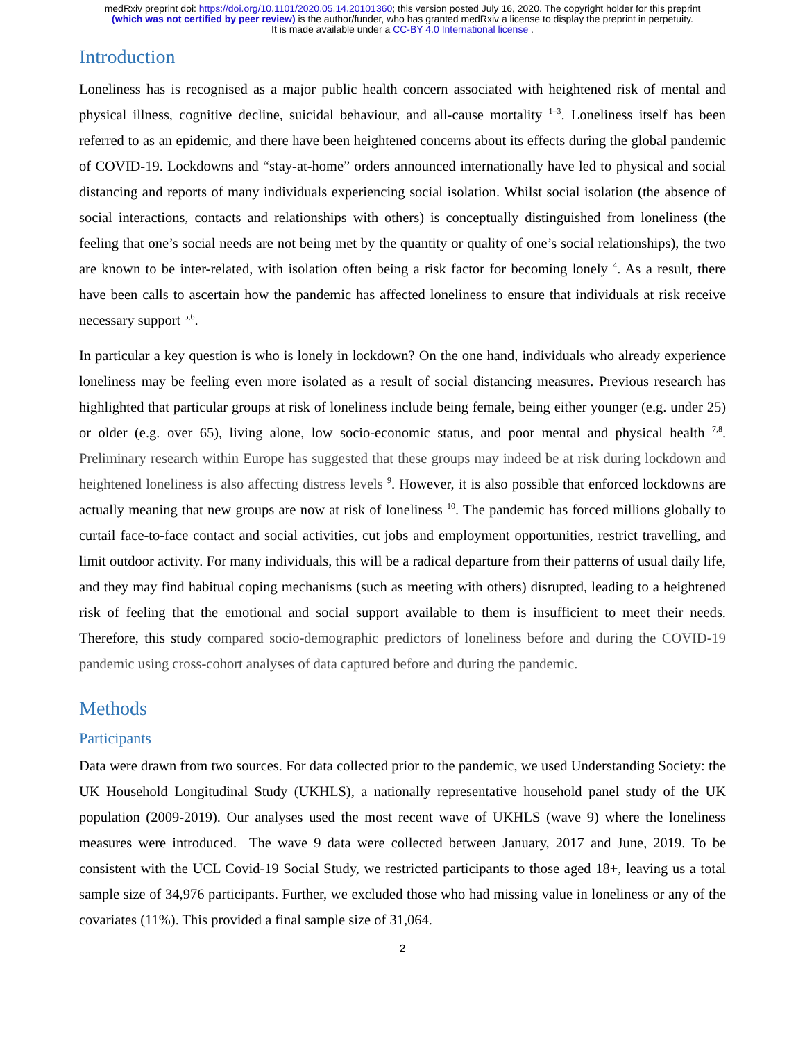medRxiv preprint doi: https://doi.org/10.1101/2020.05.14.20101360; this version posted July 16, 2020. The copyright holder for this preprint
(which was not certified by peer review) is the author/funder, who has granted medRxiv a license to display the preprint in perpetuity.
It is made available under a CC-BY 4.0 International license .
Introduction
Loneliness has is recognised as a major public health concern associated with heightened risk of mental and physical illness, cognitive decline, suicidal behaviour, and all-cause mortality <sup>1–3</sup>. Loneliness itself has been referred to as an epidemic, and there have been heightened concerns about its effects during the global pandemic of COVID-19. Lockdowns and “stay-at-home” orders announced internationally have led to physical and social distancing and reports of many individuals experiencing social isolation. Whilst social isolation (the absence of social interactions, contacts and relationships with others) is conceptually distinguished from loneliness (the feeling that one’s social needs are not being met by the quantity or quality of one’s social relationships), the two are known to be inter-related, with isolation often being a risk factor for becoming lonely <sup>4</sup>. As a result, there have been calls to ascertain how the pandemic has affected loneliness to ensure that individuals at risk receive necessary support <sup>5,6</sup>.
In particular a key question is who is lonely in lockdown? On the one hand, individuals who already experience loneliness may be feeling even more isolated as a result of social distancing measures. Previous research has highlighted that particular groups at risk of loneliness include being female, being either younger (e.g. under 25) or older (e.g. over 65), living alone, low socio-economic status, and poor mental and physical health <sup>7,8</sup>. Preliminary research within Europe has suggested that these groups may indeed be at risk during lockdown and heightened loneliness is also affecting distress levels <sup>9</sup>. However, it is also possible that enforced lockdowns are actually meaning that new groups are now at risk of loneliness <sup>10</sup>. The pandemic has forced millions globally to curtail face-to-face contact and social activities, cut jobs and employment opportunities, restrict travelling, and limit outdoor activity. For many individuals, this will be a radical departure from their patterns of usual daily life, and they may find habitual coping mechanisms (such as meeting with others) disrupted, leading to a heightened risk of feeling that the emotional and social support available to them is insufficient to meet their needs. Therefore, this study compared socio-demographic predictors of loneliness before and during the COVID-19 pandemic using cross-cohort analyses of data captured before and during the pandemic.
Methods
Participants
Data were drawn from two sources. For data collected prior to the pandemic, we used Understanding Society: the UK Household Longitudinal Study (UKHLS), a nationally representative household panel study of the UK population (2009-2019). Our analyses used the most recent wave of UKHLS (wave 9) where the loneliness measures were introduced. The wave 9 data were collected between January, 2017 and June, 2019. To be consistent with the UCL Covid-19 Social Study, we restricted participants to those aged 18+, leaving us a total sample size of 34,976 participants. Further, we excluded those who had missing value in loneliness or any of the covariates (11%). This provided a final sample size of 31,064.
2